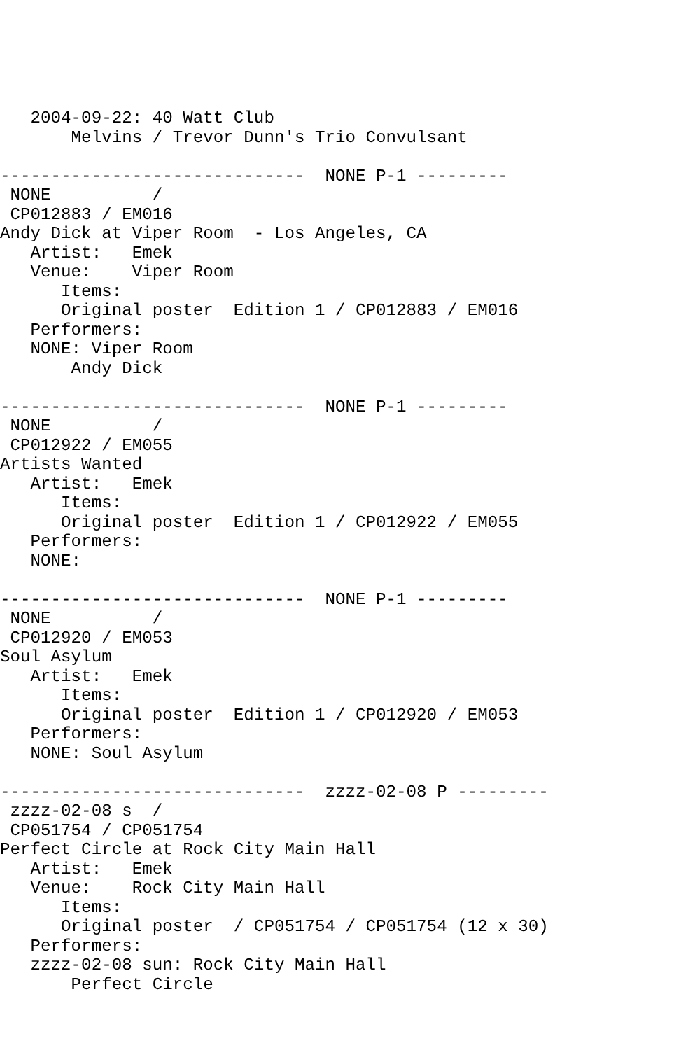2004-09-22: 40 Watt Club
       Melvins / Trevor Dunn's Trio Convulsant

------------------------------  NONE P-1 ---------
 NONE          /
 CP012883 / EM016
Andy Dick at Viper Room  - Los Angeles, CA
   Artist:   Emek
   Venue:    Viper Room
      Items:
      Original poster  Edition 1 / CP012883 / EM016
   Performers:
   NONE: Viper Room
       Andy Dick

------------------------------  NONE P-1 ---------
 NONE          /
 CP012922 / EM055
Artists Wanted
   Artist:   Emek
      Items:
      Original poster  Edition 1 / CP012922 / EM055
   Performers:
   NONE:

------------------------------  NONE P-1 ---------
 NONE          /
 CP012920 / EM053
Soul Asylum
   Artist:   Emek
      Items:
      Original poster  Edition 1 / CP012920 / EM053
   Performers:
   NONE: Soul Asylum

------------------------------  zzzz-02-08 P ---------
 zzzz-02-08 s  /
 CP051754 / CP051754
Perfect Circle at Rock City Main Hall
   Artist:   Emek
   Venue:    Rock City Main Hall
      Items:
      Original poster  / CP051754 / CP051754 (12 x 30)
   Performers:
   zzzz-02-08 sun: Rock City Main Hall
       Perfect Circle